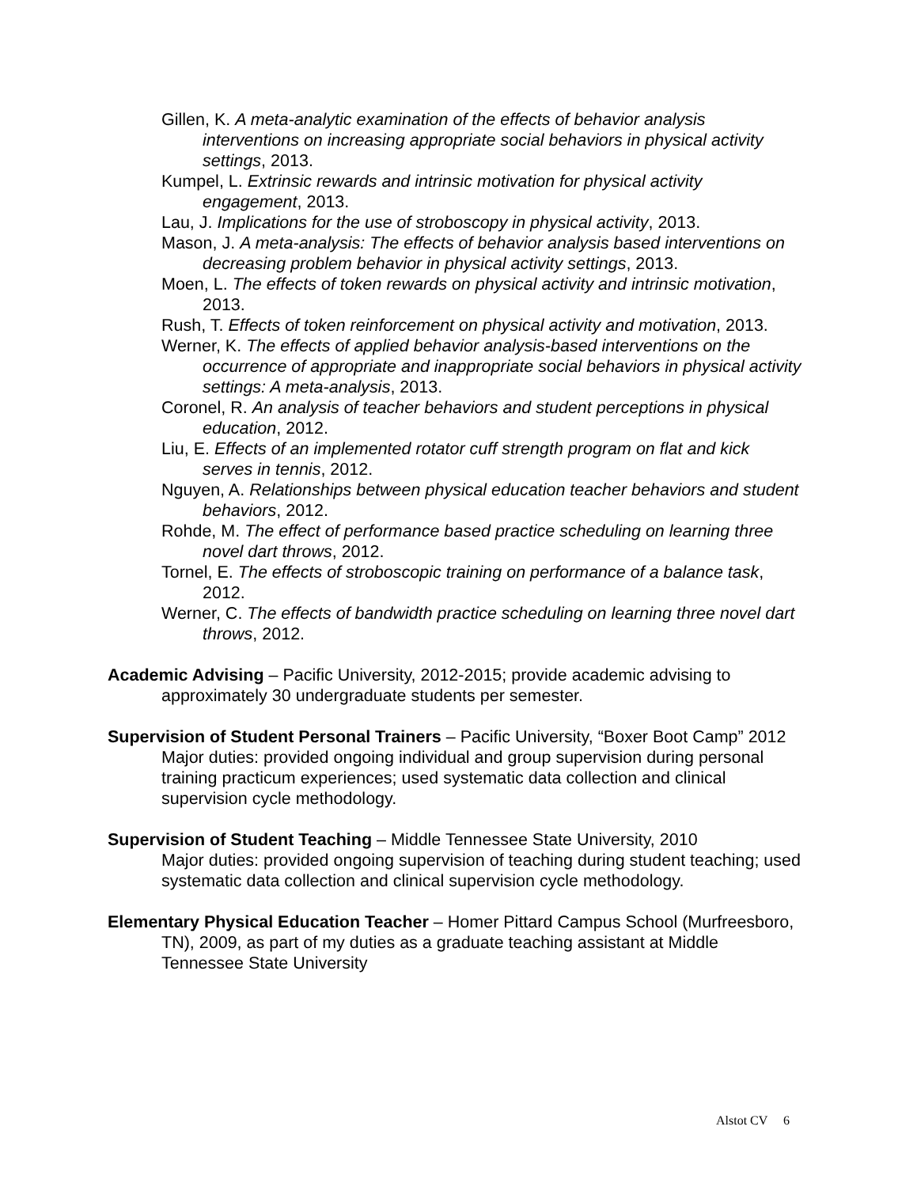Gillen, K. A meta-analytic examination of the effects of behavior analysis interventions on increasing appropriate social behaviors in physical activity settings, 2013.
Kumpel, L. Extrinsic rewards and intrinsic motivation for physical activity engagement, 2013.
Lau, J. Implications for the use of stroboscopy in physical activity, 2013.
Mason, J. A meta-analysis: The effects of behavior analysis based interventions on decreasing problem behavior in physical activity settings, 2013.
Moen, L. The effects of token rewards on physical activity and intrinsic motivation, 2013.
Rush, T. Effects of token reinforcement on physical activity and motivation, 2013.
Werner, K. The effects of applied behavior analysis-based interventions on the occurrence of appropriate and inappropriate social behaviors in physical activity settings: A meta-analysis, 2013.
Coronel, R. An analysis of teacher behaviors and student perceptions in physical education, 2012.
Liu, E. Effects of an implemented rotator cuff strength program on flat and kick serves in tennis, 2012.
Nguyen, A. Relationships between physical education teacher behaviors and student behaviors, 2012.
Rohde, M. The effect of performance based practice scheduling on learning three novel dart throws, 2012.
Tornel, E. The effects of stroboscopic training on performance of a balance task, 2012.
Werner, C. The effects of bandwidth practice scheduling on learning three novel dart throws, 2012.
Academic Advising – Pacific University, 2012-2015; provide academic advising to approximately 30 undergraduate students per semester.
Supervision of Student Personal Trainers – Pacific University, “Boxer Boot Camp” 2012
Major duties: provided ongoing individual and group supervision during personal training practicum experiences; used systematic data collection and clinical supervision cycle methodology.
Supervision of Student Teaching – Middle Tennessee State University, 2010
Major duties: provided ongoing supervision of teaching during student teaching; used systematic data collection and clinical supervision cycle methodology.
Elementary Physical Education Teacher – Homer Pittard Campus School (Murfreesboro, TN), 2009, as part of my duties as a graduate teaching assistant at Middle Tennessee State University
Alstot CV 6